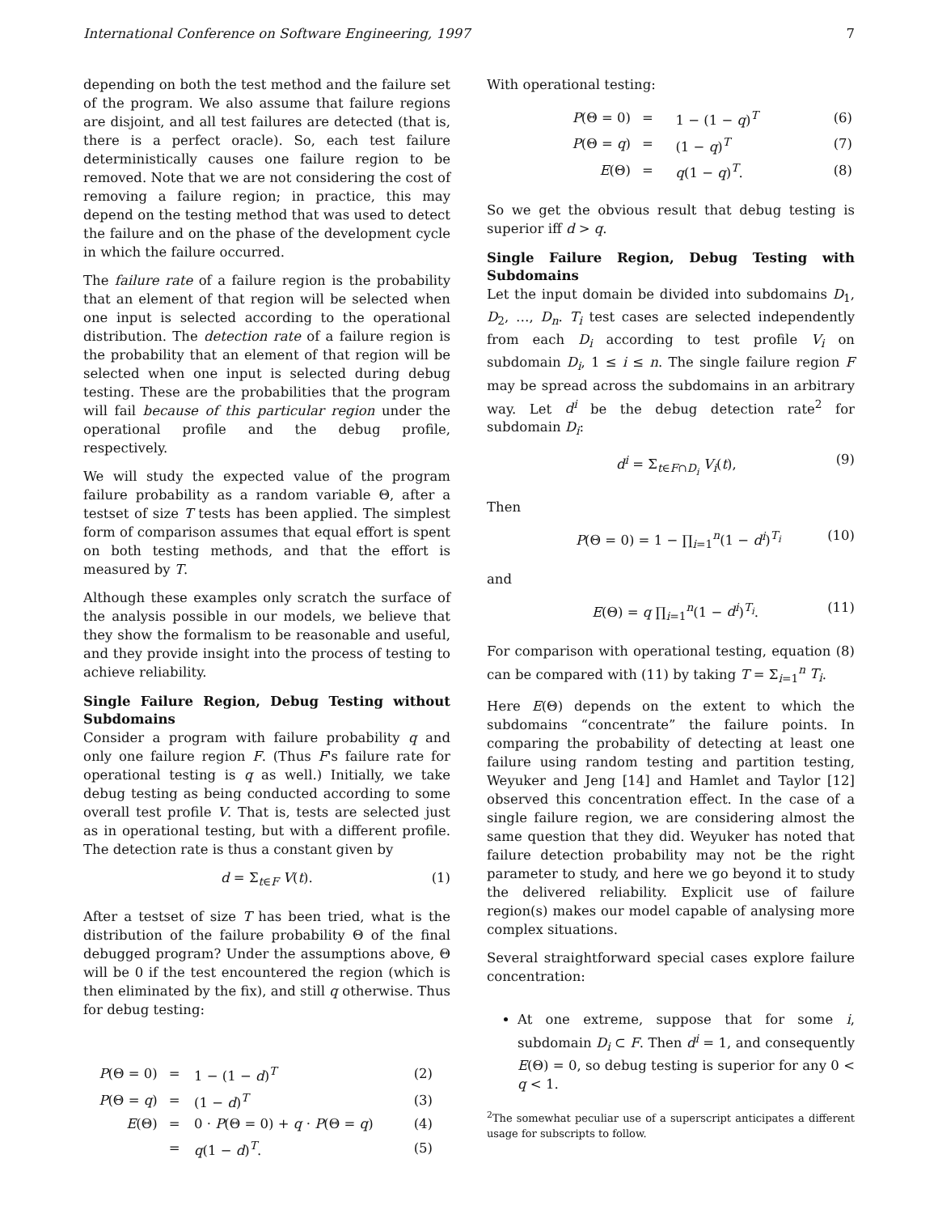International Conference on Software Engineering, 1997 7
depending on both the test method and the failure set of the program. We also assume that failure regions are disjoint, and all test failures are detected (that is, there is a perfect oracle). So, each test failure deterministically causes one failure region to be removed. Note that we are not considering the cost of removing a failure region; in practice, this may depend on the testing method that was used to detect the failure and on the phase of the development cycle in which the failure occurred.
The failure rate of a failure region is the probability that an element of that region will be selected when one input is selected according to the operational distribution. The detection rate of a failure region is the probability that an element of that region will be selected when one input is selected during debug testing. These are the probabilities that the program will fail because of this particular region under the operational profile and the debug profile, respectively.
We will study the expected value of the program failure probability as a random variable Θ, after a testset of size T tests has been applied. The simplest form of comparison assumes that equal effort is spent on both testing methods, and that the effort is measured by T.
Although these examples only scratch the surface of the analysis possible in our models, we believe that they show the formalism to be reasonable and useful, and they provide insight into the process of testing to achieve reliability.
Single Failure Region, Debug Testing without Subdomains
Consider a program with failure probability q and only one failure region F. (Thus F's failure rate for operational testing is q as well.) Initially, we take debug testing as being conducted according to some overall test profile V. That is, tests are selected just as in operational testing, but with a different profile. The detection rate is thus a constant given by
d = Σ<sub>t∈F</sub> V(t). (1)
After a testset of size T has been tried, what is the distribution of the failure probability Θ of the final debugged program? Under the assumptions above, Θ will be 0 if the test encountered the region (which is then eliminated by the fix), and still q otherwise. Thus for debug testing:
| P (Θ = 0) | = | 1 − (1 − d )<sup>T</sup> | (2) |
| P (Θ = q ) | = | (1 − d )<sup>T</sup> | (3) |
| E (Θ) | = | 0 · P (Θ = 0) + q · P (Θ = q ) | (4) |
| | = | q (1 − d )<sup>T</sup>. | (5) |
With operational testing:
| P (Θ = 0) | = | 1 − (1 − q )<sup>T</sup> | (6) |
| P (Θ = q ) | = | (1 − q )<sup>T</sup> | (7) |
| E (Θ) | = | q (1 − q )<sup>T</sup>. | (8) |
So we get the obvious result that debug testing is superior iff d > q.
Single Failure Region, Debug Testing with Subdomains
Let the input domain be divided into subdomains D<sub>1</sub>, D<sub>2</sub>, …, D<sub>n</sub>. T<sub>i</sub> test cases are selected independently from each D<sub>i</sub> according to test profile V<sub>i</sub> on subdomain D<sub>i</sub>, 1 ≤ i ≤ n. The single failure region F may be spread across the subdomains in an arbitrary way. Let d<sup>i</sup> be the debug detection rate<sup>2</sup> for subdomain D<sub>i</sub>:
d<sup>i</sup> = Σ<sub>t∈F∩D<sub>i</sub></sub> V<sub>i</sub>(t), (9)
Then
P(Θ = 0) = 1 − ∏<sub>i=1</sub><sup>n</sup>(1 − d<sup>i</sup>)<sup>T<sub>i</sub></sup> (10)
and
E(Θ) = q ∏<sub>i=1</sub><sup>n</sup>(1 − d<sup>i</sup>)<sup>T<sub>i</sub></sup>. (11)
For comparison with operational testing, equation (8) can be compared with (11) by taking T = Σ<sub>i=1</sub><sup>n</sup> T<sub>i</sub>.
Here E(Θ) depends on the extent to which the subdomains “concentrate” the failure points. In comparing the probability of detecting at least one failure using random testing and partition testing, Weyuker and Jeng [14] and Hamlet and Taylor [12] observed this concentration effect. In the case of a single failure region, we are considering almost the same question that they did. Weyuker has noted that failure detection probability may not be the right parameter to study, and here we go beyond it to study the delivered reliability. Explicit use of failure region(s) makes our model capable of analysing more complex situations.
Several straightforward special cases explore failure concentration:
At one extreme, suppose that for some i, subdomain D<sub>i</sub> ⊂ F. Then d<sup>i</sup> = 1, and consequently E(Θ) = 0, so debug testing is superior for any 0 < q < 1.
<sup>2</sup> The somewhat peculiar use of a superscript anticipates a different usage for subscripts to follow.